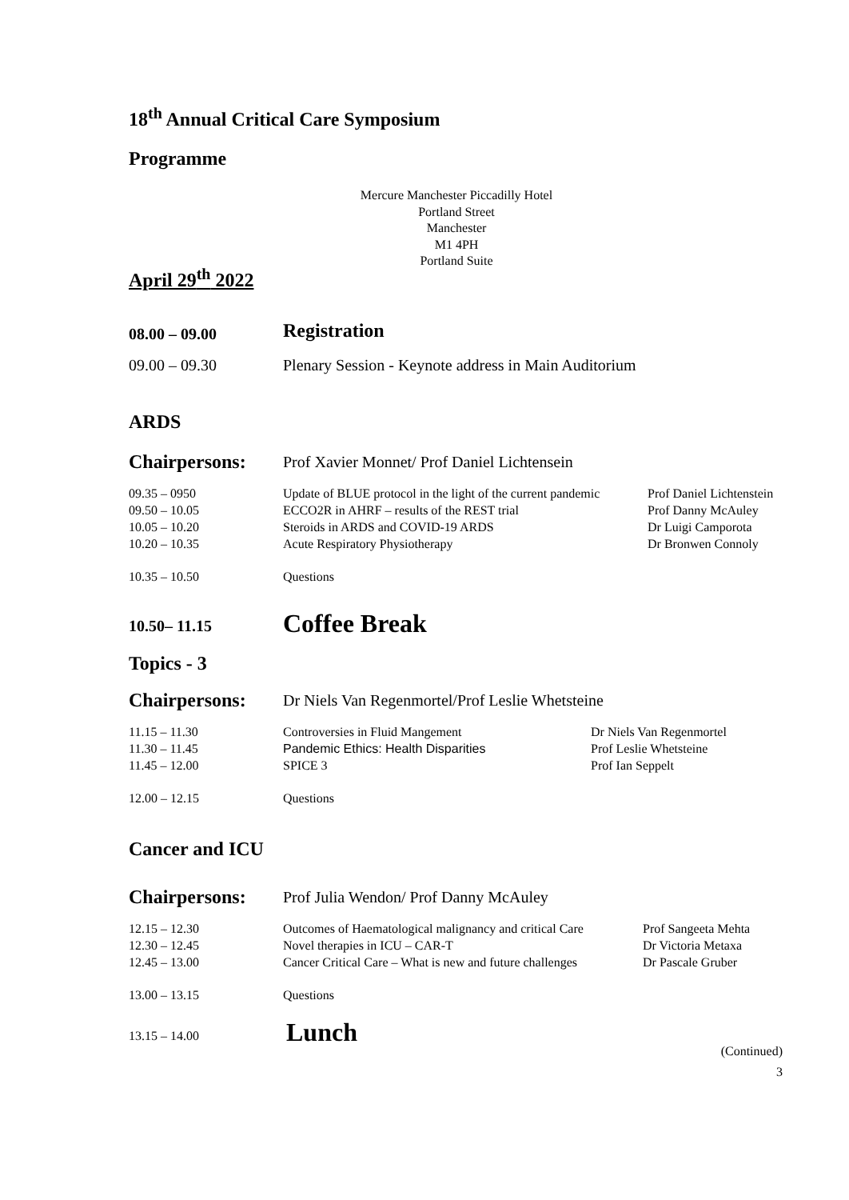18<sup>th</sup> Annual Critical Care Symposium
Programme
Mercure Manchester Piccadilly Hotel
Portland Street
Manchester
M1 4PH
Portland Suite
April 29<sup>th</sup> 2022
| 08.00 – 09.00 | Registration |
| 09.00 – 09.30 | Plenary Session - Keynote address in Main Auditorium |
ARDS
| Chairpersons: | Prof Xavier Monnet/ Prof Daniel Lichtensein | |
| 09.35 – 0950 | Update of BLUE protocol in the light of the current pandemic | Prof Daniel Lichtenstein |
| 09.50 – 10.05 | ECCO2R in AHRF – results of the REST trial | Prof Danny McAuley |
| 10.05 – 10.20 | Steroids in ARDS and COVID-19 ARDS | Dr Luigi Camporota |
| 10.20 – 10.35 | Acute Respiratory Physiotherapy | Dr Bronwen Connoly |
| 10.35 – 10.50 | Questions | |
| 10.50– 11.15 | Coffee Break |
Topics - 3
| Chairpersons: | Dr Niels Van Regenmortel/Prof Leslie Whetsteine | |
| 11.15 – 11.30 | Controversies in Fluid Mangement | Dr Niels Van Regenmortel |
| 11.30 – 11.45 | Pandemic Ethics: Health Disparities | Prof Leslie Whetsteine |
| 11.45 – 12.00 | SPICE 3 | Prof Ian Seppelt |
| 12.00 – 12.15 | Questions | |
Cancer and ICU
| Chairpersons: | Prof Julia Wendon/ Prof Danny McAuley | |
| 12.15 – 12.30 | Outcomes of Haematological malignancy and critical Care | Prof Sangeeta Mehta |
| 12.30 – 12.45 | Novel therapies in ICU – CAR-T | Dr Victoria Metaxa |
| 12.45 – 13.00 | Cancer Critical Care – What is new and future challenges | Dr Pascale Gruber |
| 13.00 – 13.15 | Questions | |
| 13.15 – 14.00 | Lunch |
(Continued)
3